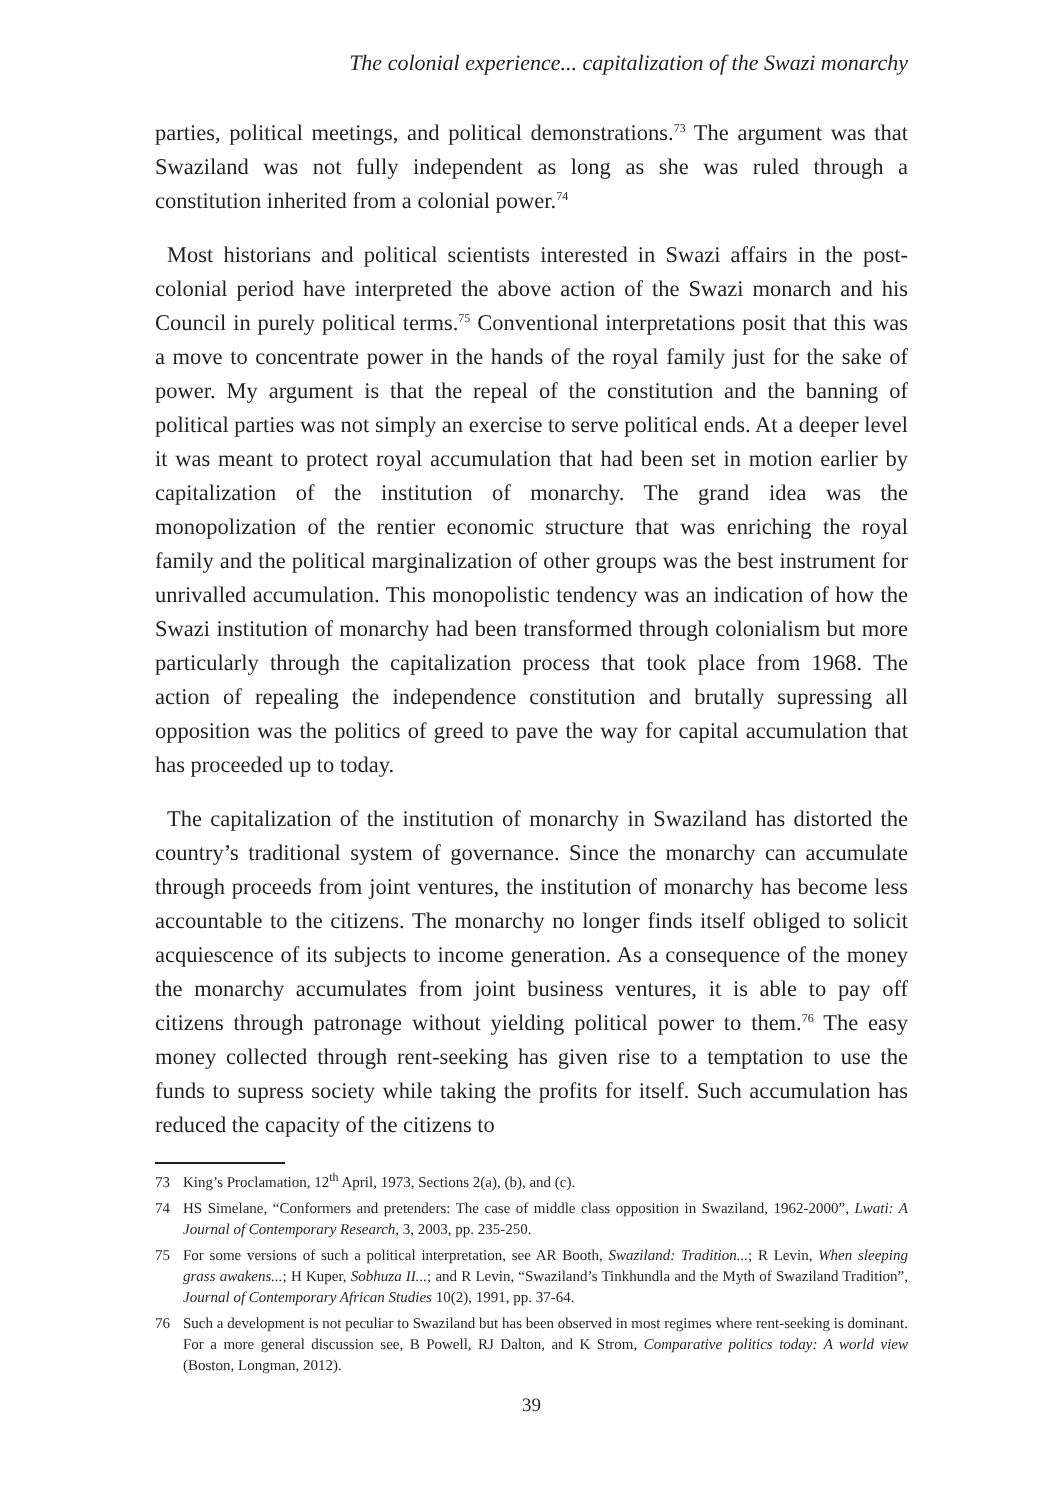The colonial experience... capitalization of the Swazi monarchy
parties, political meetings, and political demonstrations.<sup>73</sup> The argument was that Swaziland was not fully independent as long as she was ruled through a constitution inherited from a colonial power.<sup>74</sup>
Most historians and political scientists interested in Swazi affairs in the post-colonial period have interpreted the above action of the Swazi monarch and his Council in purely political terms.<sup>75</sup> Conventional interpretations posit that this was a move to concentrate power in the hands of the royal family just for the sake of power. My argument is that the repeal of the constitution and the banning of political parties was not simply an exercise to serve political ends. At a deeper level it was meant to protect royal accumulation that had been set in motion earlier by capitalization of the institution of monarchy. The grand idea was the monopolization of the rentier economic structure that was enriching the royal family and the political marginalization of other groups was the best instrument for unrivalled accumulation. This monopolistic tendency was an indication of how the Swazi institution of monarchy had been transformed through colonialism but more particularly through the capitalization process that took place from 1968. The action of repealing the independence constitution and brutally supressing all opposition was the politics of greed to pave the way for capital accumulation that has proceeded up to today.
The capitalization of the institution of monarchy in Swaziland has distorted the country’s traditional system of governance. Since the monarchy can accumulate through proceeds from joint ventures, the institution of monarchy has become less accountable to the citizens. The monarchy no longer finds itself obliged to solicit acquiescence of its subjects to income generation. As a consequence of the money the monarchy accumulates from joint business ventures, it is able to pay off citizens through patronage without yielding political power to them.<sup>76</sup> The easy money collected through rent-seeking has given rise to a temptation to use the funds to supress society while taking the profits for itself. Such accumulation has reduced the capacity of the citizens to
73 King’s Proclamation, 12<sup>th</sup> April, 1973, Sections 2(a), (b), and (c).
74 HS Simelane, “Conformers and pretenders: The case of middle class opposition in Swaziland, 1962-2000”, Lwati: A Journal of Contemporary Research, 3, 2003, pp. 235-250.
75 For some versions of such a political interpretation, see AR Booth, Swaziland: Tradition...; R Levin, When sleeping grass awakens...; H Kuper, Sobhuza II...; and R Levin, “Swaziland’s Tinkhundla and the Myth of Swaziland Tradition”, Journal of Contemporary African Studies 10(2), 1991, pp. 37-64.
76 Such a development is not peculiar to Swaziland but has been observed in most regimes where rent-seeking is dominant. For a more general discussion see, B Powell, RJ Dalton, and K Strom, Comparative politics today: A world view (Boston, Longman, 2012).
39